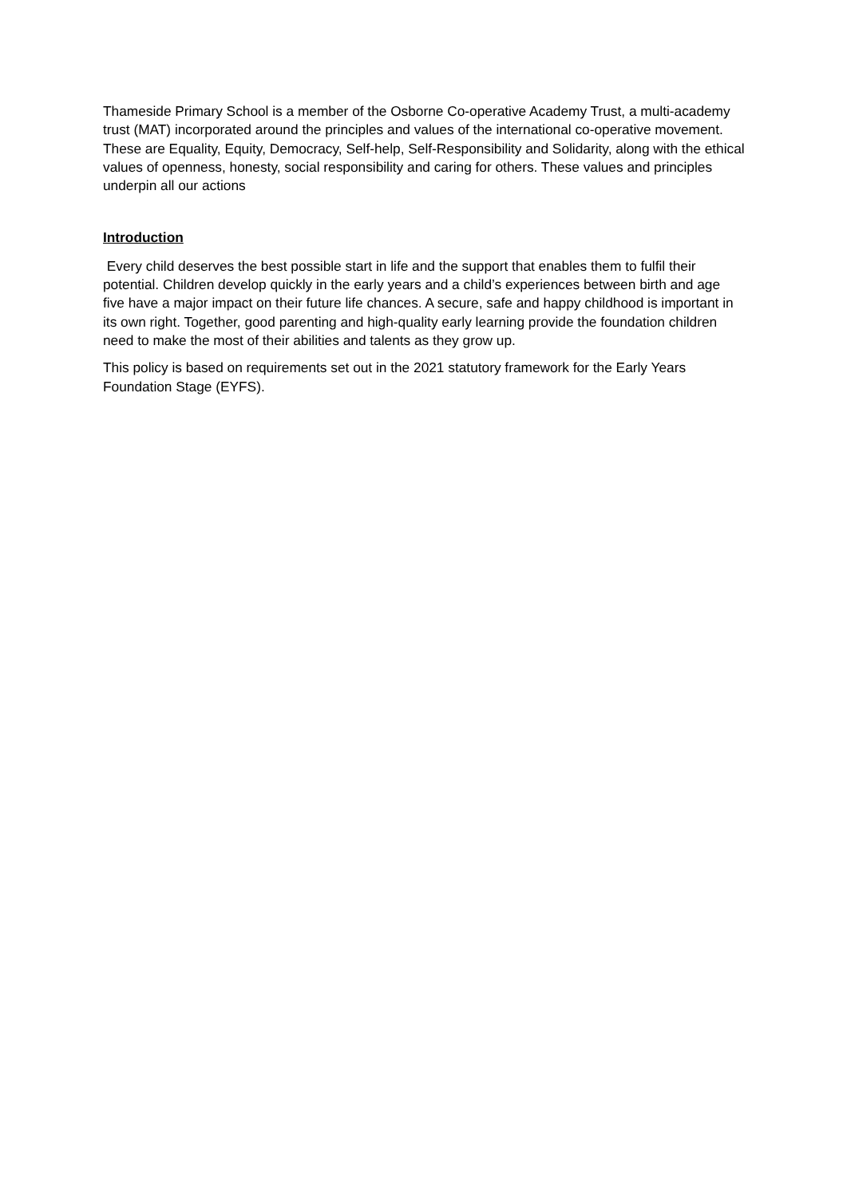Thameside Primary School is a member of the Osborne Co-operative Academy Trust, a multi-academy trust (MAT) incorporated around the principles and values of the international co-operative movement. These are Equality, Equity, Democracy, Self-help, Self-Responsibility and Solidarity, along with the ethical values of openness, honesty, social responsibility and caring for others. These values and principles underpin all our actions
Introduction
Every child deserves the best possible start in life and the support that enables them to fulfil their potential. Children develop quickly in the early years and a child’s experiences between birth and age five have a major impact on their future life chances. A secure, safe and happy childhood is important in its own right. Together, good parenting and high-quality early learning provide the foundation children need to make the most of their abilities and talents as they grow up.
This policy is based on requirements set out in the 2021 statutory framework for the Early Years Foundation Stage (EYFS).